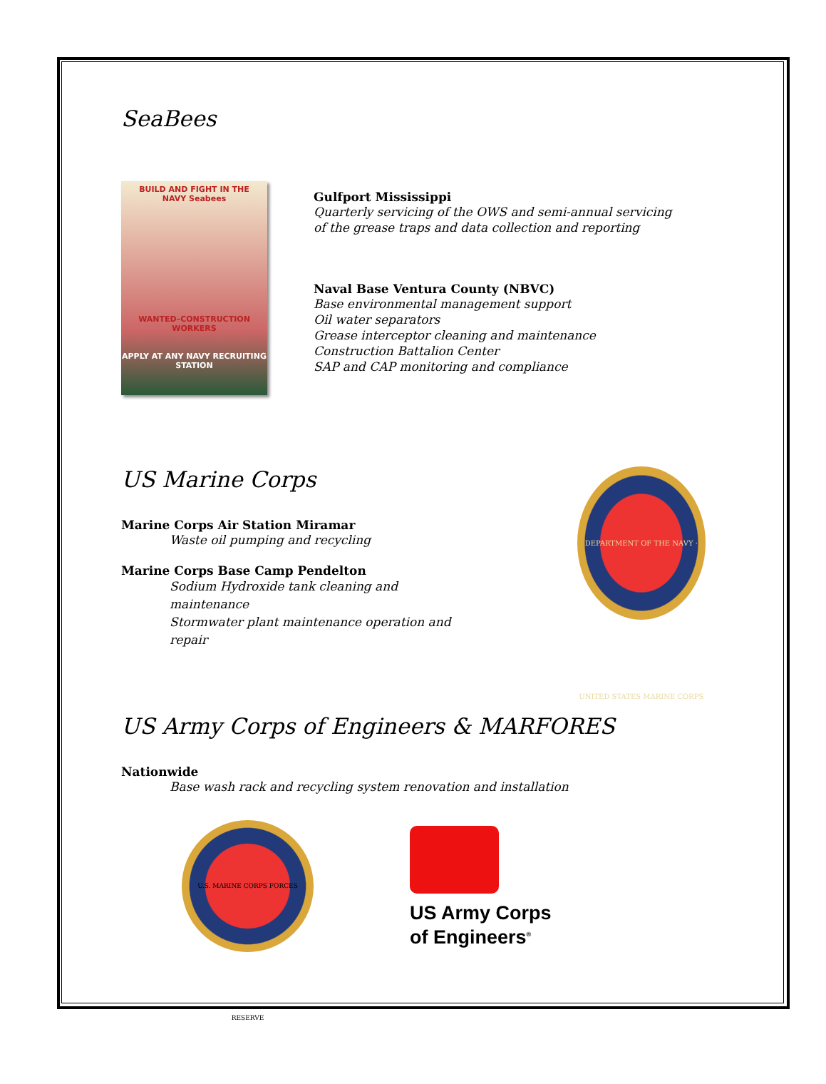SeaBees
BUILD AND FIGHT IN THE
NAVY Seabees
WANTED–CONSTRUCTION WORKERS
APPLY AT ANY NAVY RECRUITING STATION
Gulfport Mississippi
Quarterly servicing of the OWS and semi-annual servicing
of the grease traps and data collection and reporting
Naval Base Ventura County (NBVC)
Base environmental management support
Oil water separators
Grease interceptor cleaning and maintenance
Construction Battalion Center
SAP and CAP monitoring and compliance
US Marine Corps
Marine Corps Air Station Miramar
Waste oil pumping and recycling
Marine Corps Base Camp Pendelton
Sodium Hydroxide tank cleaning and maintenance
Stormwater plant maintenance operation and repair
DEPARTMENT OF THE NAVY · UNITED STATES MARINE CORPS
US Army Corps of Engineers & MARFORES
Nationwide
Base wash rack and recycling system renovation and installation
U.S. MARINE CORPS FORCES RESERVE
US Army Corps
of Engineers<sup>®</sup>